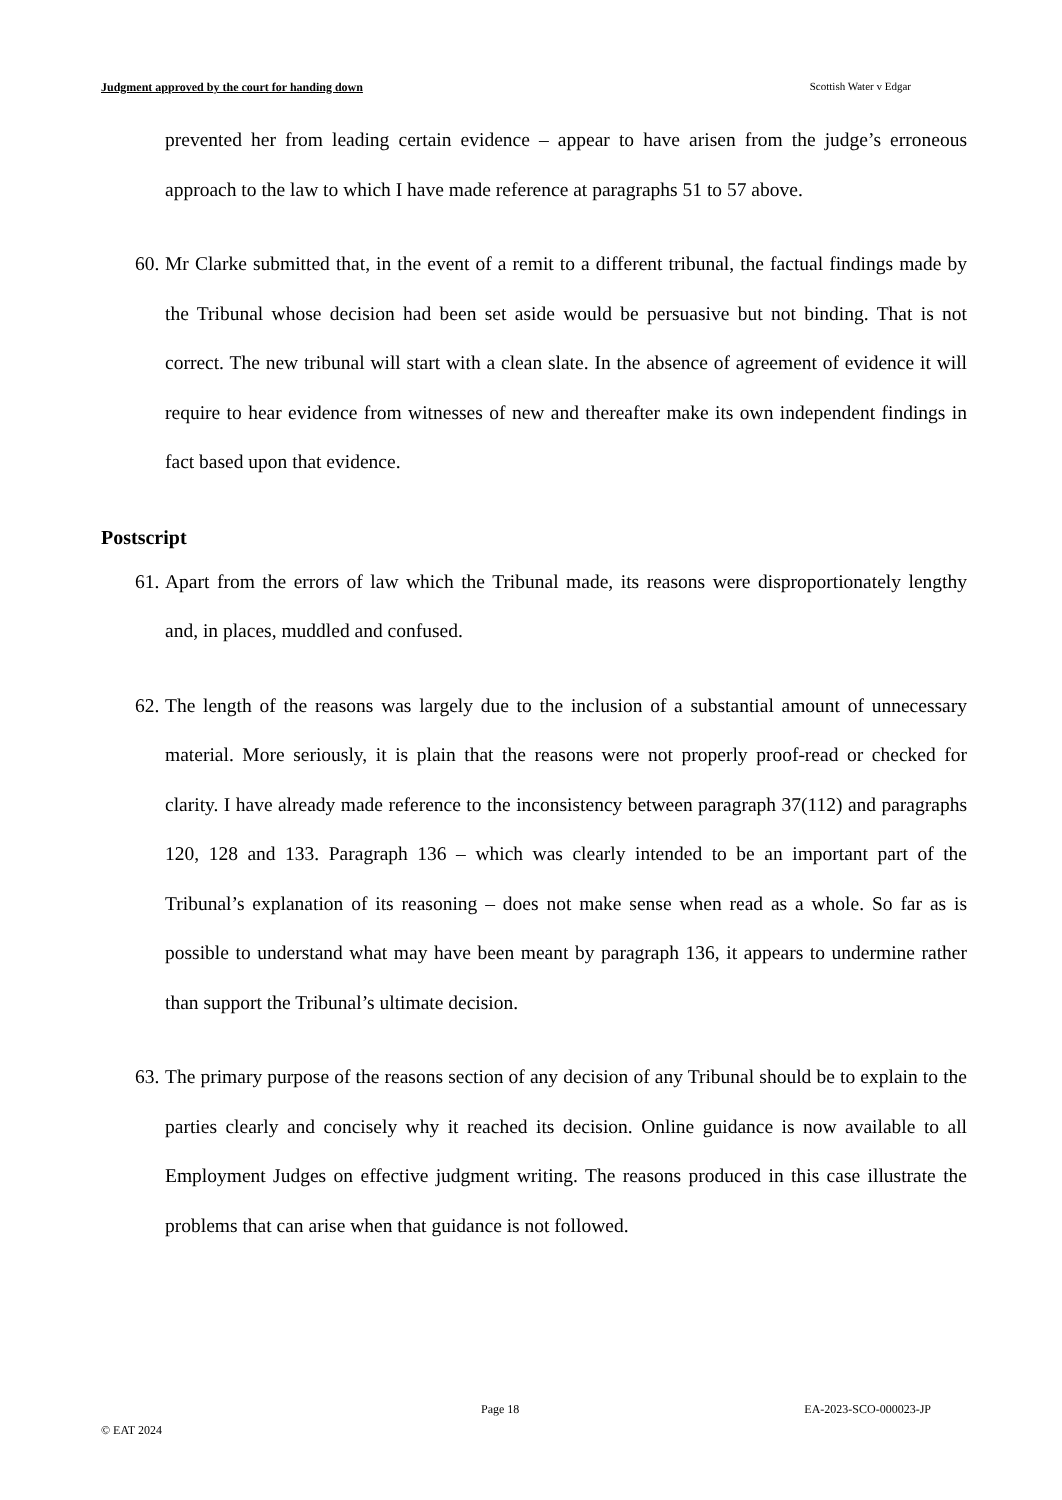Judgment approved by the court for handing down Scottish Water v Edgar
prevented her from leading certain evidence – appear to have arisen from the judge’s erroneous approach to the law to which I have made reference at paragraphs 51 to 57 above.
60. Mr Clarke submitted that, in the event of a remit to a different tribunal, the factual findings made by the Tribunal whose decision had been set aside would be persuasive but not binding. That is not correct. The new tribunal will start with a clean slate. In the absence of agreement of evidence it will require to hear evidence from witnesses of new and thereafter make its own independent findings in fact based upon that evidence.
Postscript
61. Apart from the errors of law which the Tribunal made, its reasons were disproportionately lengthy and, in places, muddled and confused.
62. The length of the reasons was largely due to the inclusion of a substantial amount of unnecessary material. More seriously, it is plain that the reasons were not properly proof-read or checked for clarity. I have already made reference to the inconsistency between paragraph 37(112) and paragraphs 120, 128 and 133. Paragraph 136 – which was clearly intended to be an important part of the Tribunal’s explanation of its reasoning – does not make sense when read as a whole. So far as is possible to understand what may have been meant by paragraph 136, it appears to undermine rather than support the Tribunal’s ultimate decision.
63. The primary purpose of the reasons section of any decision of any Tribunal should be to explain to the parties clearly and concisely why it reached its decision. Online guidance is now available to all Employment Judges on effective judgment writing. The reasons produced in this case illustrate the problems that can arise when that guidance is not followed.
Page 18 EA-2023-SCO-000023-JP
© EAT 2024